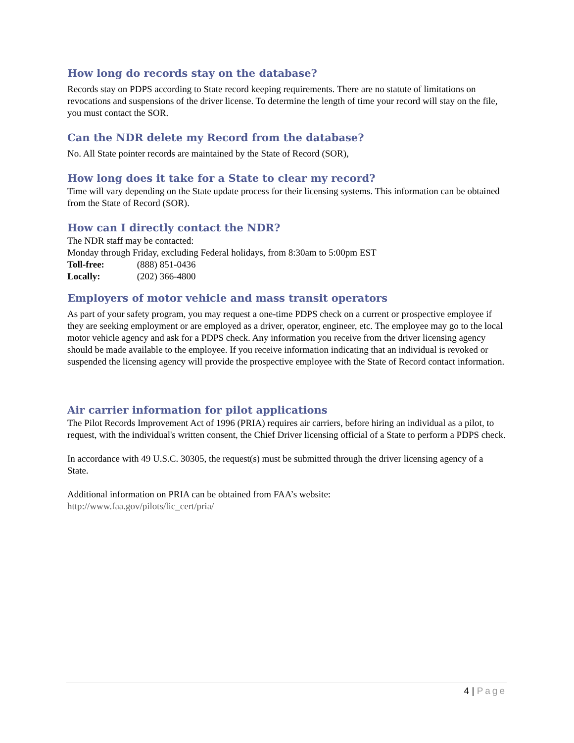How long do records stay on the database?
Records stay on PDPS according to State record keeping requirements. There are no statute of limitations on revocations and suspensions of the driver license. To determine the length of time your record will stay on the file, you must contact the SOR.
Can the NDR delete my Record from the database?
No. All State pointer records are maintained by the State of Record (SOR),
How long does it take for a State to clear my record?
Time will vary depending on the State update process for their licensing systems. This information can be obtained from the State of Record (SOR).
How can I directly contact the NDR?
The NDR staff may be contacted:
Monday through Friday, excluding Federal holidays, from 8:30am to 5:00pm EST
Toll-free: (888) 851-0436
Locally: (202) 366-4800
Employers of motor vehicle and mass transit operators
As part of your safety program, you may request a one-time PDPS check on a current or prospective employee if they are seeking employment or are employed as a driver, operator, engineer, etc. The employee may go to the local motor vehicle agency and ask for a PDPS check. Any information you receive from the driver licensing agency should be made available to the employee. If you receive information indicating that an individual is revoked or suspended the licensing agency will provide the prospective employee with the State of Record contact information.
Air carrier information for pilot applications
The Pilot Records Improvement Act of 1996 (PRIA) requires air carriers, before hiring an individual as a pilot, to request, with the individual's written consent, the Chief Driver licensing official of a State to perform a PDPS check.
In accordance with 49 U.S.C. 30305, the request(s) must be submitted through the driver licensing agency of a State.
Additional information on PRIA can be obtained from FAA’s website:
http://www.faa.gov/pilots/lic_cert/pria/
4 | Page